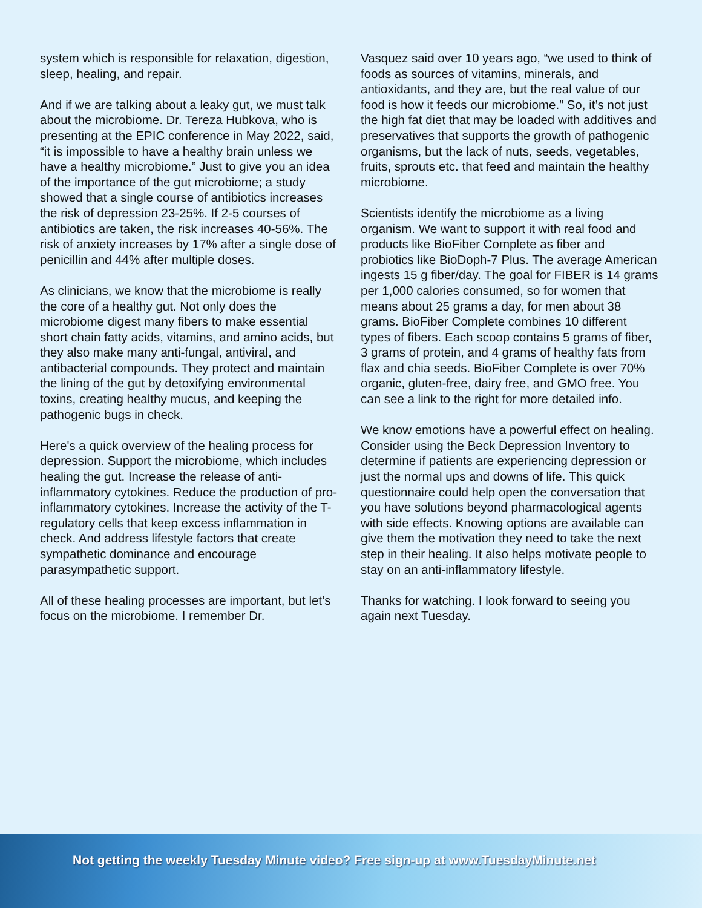system which is responsible for relaxation, digestion, sleep, healing, and repair.
And if we are talking about a leaky gut, we must talk about the microbiome. Dr. Tereza Hubkova, who is presenting at the EPIC conference in May 2022, said, “it is impossible to have a healthy brain unless we have a healthy microbiome.” Just to give you an idea of the importance of the gut microbiome; a study showed that a single course of antibiotics increases the risk of depression 23-25%. If 2-5 courses of antibiotics are taken, the risk increases 40-56%. The risk of anxiety increases by 17% after a single dose of penicillin and 44% after multiple doses.
As clinicians, we know that the microbiome is really the core of a healthy gut. Not only does the microbiome digest many fibers to make essential short chain fatty acids, vitamins, and amino acids, but they also make many anti-fungal, antiviral, and antibacterial compounds. They protect and maintain the lining of the gut by detoxifying environmental toxins, creating healthy mucus, and keeping the pathogenic bugs in check.
Here's a quick overview of the healing process for depression. Support the microbiome, which includes healing the gut. Increase the release of anti-inflammatory cytokines. Reduce the production of pro-inflammatory cytokines. Increase the activity of the T-regulatory cells that keep excess inflammation in check. And address lifestyle factors that create sympathetic dominance and encourage parasympathetic support.
All of these healing processes are important, but let’s focus on the microbiome. I remember Dr.
Vasquez said over 10 years ago, “we used to think of foods as sources of vitamins, minerals, and antioxidants, and they are, but the real value of our food is how it feeds our microbiome.” So, it’s not just the high fat diet that may be loaded with additives and preservatives that supports the growth of pathogenic organisms, but the lack of nuts, seeds, vegetables, fruits, sprouts etc. that feed and maintain the healthy microbiome.
Scientists identify the microbiome as a living organism. We want to support it with real food and products like BioFiber Complete as fiber and probiotics like BioDoph-7 Plus. The average American ingests 15 g fiber/day. The goal for FIBER is 14 grams per 1,000 calories consumed, so for women that means about 25 grams a day, for men about 38 grams. BioFiber Complete combines 10 different types of fibers. Each scoop contains 5 grams of fiber, 3 grams of protein, and 4 grams of healthy fats from flax and chia seeds. BioFiber Complete is over 70% organic, gluten-free, dairy free, and GMO free. You can see a link to the right for more detailed info.
We know emotions have a powerful effect on healing. Consider using the Beck Depression Inventory to determine if patients are experiencing depression or just the normal ups and downs of life. This quick questionnaire could help open the conversation that you have solutions beyond pharmacological agents with side effects. Knowing options are available can give them the motivation they need to take the next step in their healing. It also helps motivate people to stay on an anti-inflammatory lifestyle.
Thanks for watching. I look forward to seeing you again next Tuesday.
Not getting the weekly Tuesday Minute video? Free sign-up at www.TuesdayMinute.net